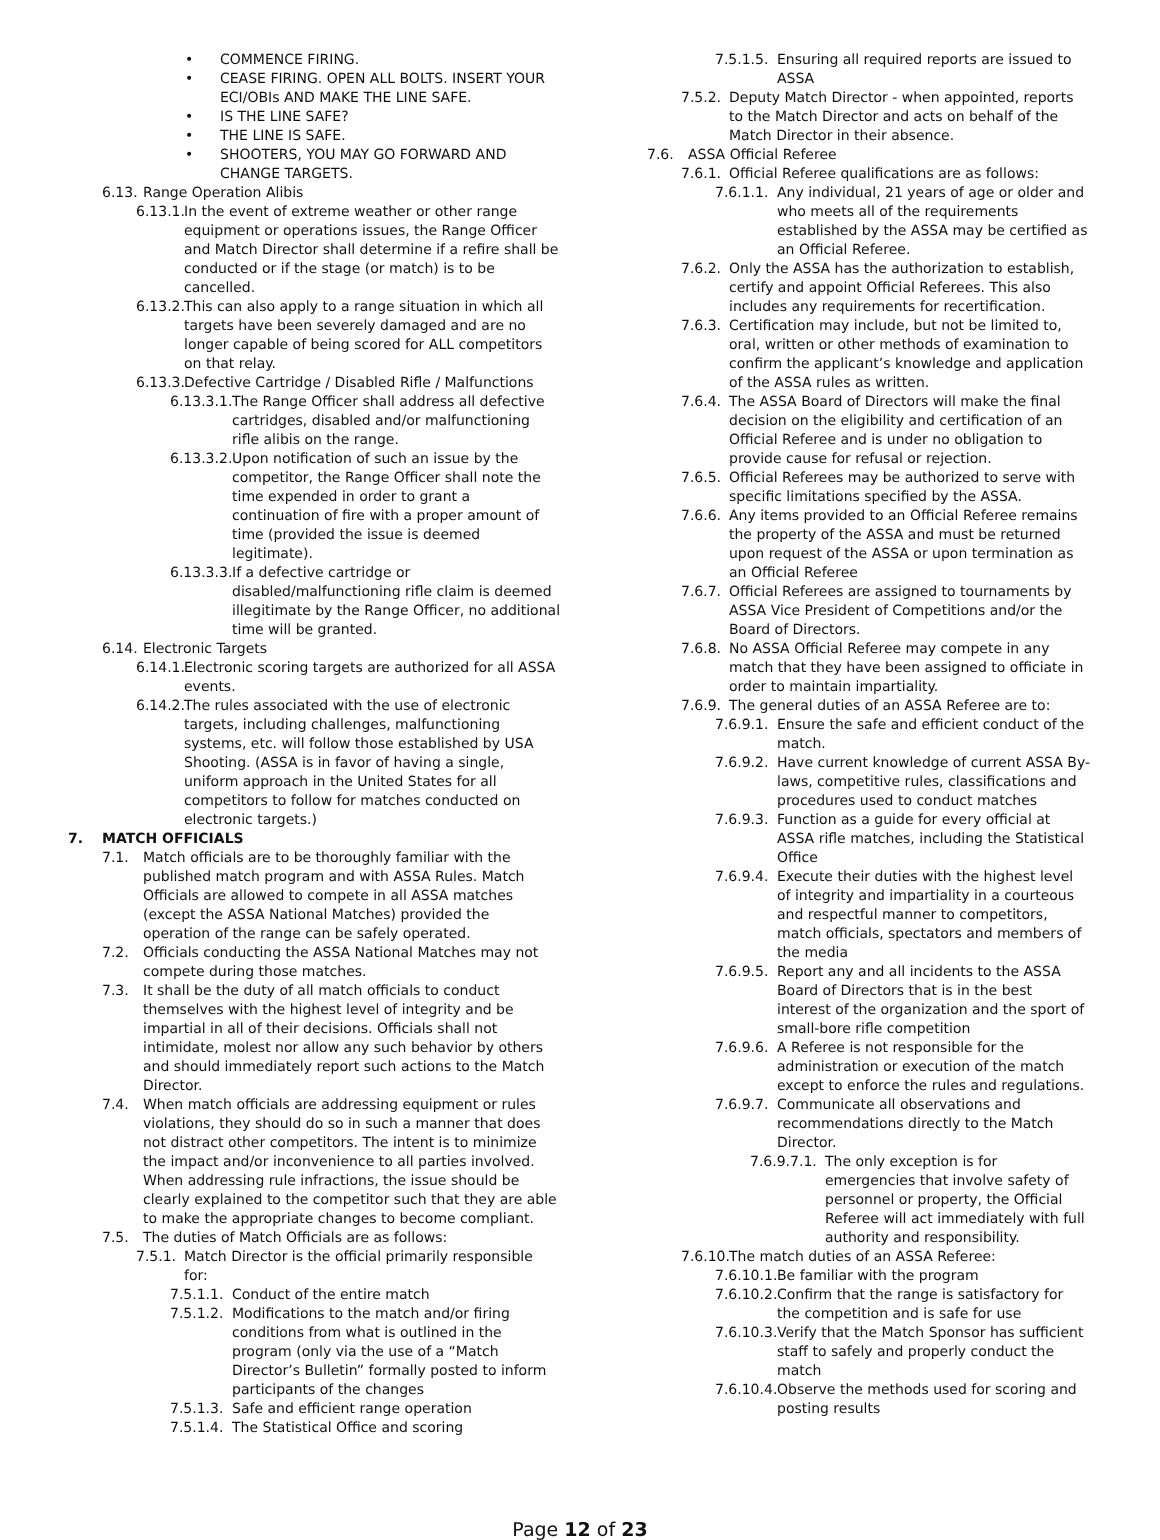• COMMENCE FIRING.
• CEASE FIRING. OPEN ALL BOLTS. INSERT YOUR ECI/OBIs AND MAKE THE LINE SAFE.
• IS THE LINE SAFE?
• THE LINE IS SAFE.
• SHOOTERS, YOU MAY GO FORWARD AND CHANGE TARGETS.
6.13. Range Operation Alibis
6.13.1. In the event of extreme weather or other range equipment or operations issues, the Range Officer and Match Director shall determine if a refire shall be conducted or if the stage (or match) is to be cancelled.
6.13.2. This can also apply to a range situation in which all targets have been severely damaged and are no longer capable of being scored for ALL competitors on that relay.
6.13.3. Defective Cartridge / Disabled Rifle / Malfunctions
6.13.3.1. The Range Officer shall address all defective cartridges, disabled and/or malfunctioning rifle alibis on the range.
6.13.3.2. Upon notification of such an issue by the competitor, the Range Officer shall note the time expended in order to grant a continuation of fire with a proper amount of time (provided the issue is deemed legitimate).
6.13.3.3. If a defective cartridge or disabled/malfunctioning rifle claim is deemed illegitimate by the Range Officer, no additional time will be granted.
6.14. Electronic Targets
6.14.1. Electronic scoring targets are authorized for all ASSA events.
6.14.2. The rules associated with the use of electronic targets, including challenges, malfunctioning systems, etc. will follow those established by USA Shooting. (ASSA is in favor of having a single, uniform approach in the United States for all competitors to follow for matches conducted on electronic targets.)
7. MATCH OFFICIALS
7.1. Match officials are to be thoroughly familiar with the published match program and with ASSA Rules. Match Officials are allowed to compete in all ASSA matches (except the ASSA National Matches) provided the operation of the range can be safely operated.
7.2. Officials conducting the ASSA National Matches may not compete during those matches.
7.3. It shall be the duty of all match officials to conduct themselves with the highest level of integrity and be impartial in all of their decisions. Officials shall not intimidate, molest nor allow any such behavior by others and should immediately report such actions to the Match Director.
7.4. When match officials are addressing equipment or rules violations, they should do so in such a manner that does not distract other competitors. The intent is to minimize the impact and/or inconvenience to all parties involved. When addressing rule infractions, the issue should be clearly explained to the competitor such that they are able to make the appropriate changes to become compliant.
7.5. The duties of Match Officials are as follows:
7.5.1. Match Director is the official primarily responsible for:
7.5.1.1. Conduct of the entire match
7.5.1.2. Modifications to the match and/or firing conditions from what is outlined in the program (only via the use of a “Match Director’s Bulletin” formally posted to inform participants of the changes
7.5.1.3. Safe and efficient range operation
7.5.1.4. The Statistical Office and scoring
7.5.1.5. Ensuring all required reports are issued to ASSA
7.5.2. Deputy Match Director - when appointed, reports to the Match Director and acts on behalf of the Match Director in their absence.
7.6. ASSA Official Referee
7.6.1. Official Referee qualifications are as follows:
7.6.1.1. Any individual, 21 years of age or older and who meets all of the requirements established by the ASSA may be certified as an Official Referee.
7.6.2. Only the ASSA has the authorization to establish, certify and appoint Official Referees. This also includes any requirements for recertification.
7.6.3. Certification may include, but not be limited to, oral, written or other methods of examination to confirm the applicant’s knowledge and application of the ASSA rules as written.
7.6.4. The ASSA Board of Directors will make the final decision on the eligibility and certification of an Official Referee and is under no obligation to provide cause for refusal or rejection.
7.6.5. Official Referees may be authorized to serve with specific limitations specified by the ASSA.
7.6.6. Any items provided to an Official Referee remains the property of the ASSA and must be returned upon request of the ASSA or upon termination as an Official Referee
7.6.7. Official Referees are assigned to tournaments by ASSA Vice President of Competitions and/or the Board of Directors.
7.6.8. No ASSA Official Referee may compete in any match that they have been assigned to officiate in order to maintain impartiality.
7.6.9. The general duties of an ASSA Referee are to:
7.6.9.1. Ensure the safe and efficient conduct of the match.
7.6.9.2. Have current knowledge of current ASSA By-laws, competitive rules, classifications and procedures used to conduct matches
7.6.9.3. Function as a guide for every official at ASSA rifle matches, including the Statistical Office
7.6.9.4. Execute their duties with the highest level of integrity and impartiality in a courteous and respectful manner to competitors, match officials, spectators and members of the media
7.6.9.5. Report any and all incidents to the ASSA Board of Directors that is in the best interest of the organization and the sport of small-bore rifle competition
7.6.9.6. A Referee is not responsible for the administration or execution of the match except to enforce the rules and regulations.
7.6.9.7. Communicate all observations and recommendations directly to the Match Director.
7.6.9.7.1. The only exception is for emergencies that involve safety of personnel or property, the Official Referee will act immediately with full authority and responsibility.
7.6.10. The match duties of an ASSA Referee:
7.6.10.1. Be familiar with the program
7.6.10.2. Confirm that the range is satisfactory for the competition and is safe for use
7.6.10.3. Verify that the Match Sponsor has sufficient staff to safely and properly conduct the match
7.6.10.4. Observe the methods used for scoring and posting results
Page 12 of 23